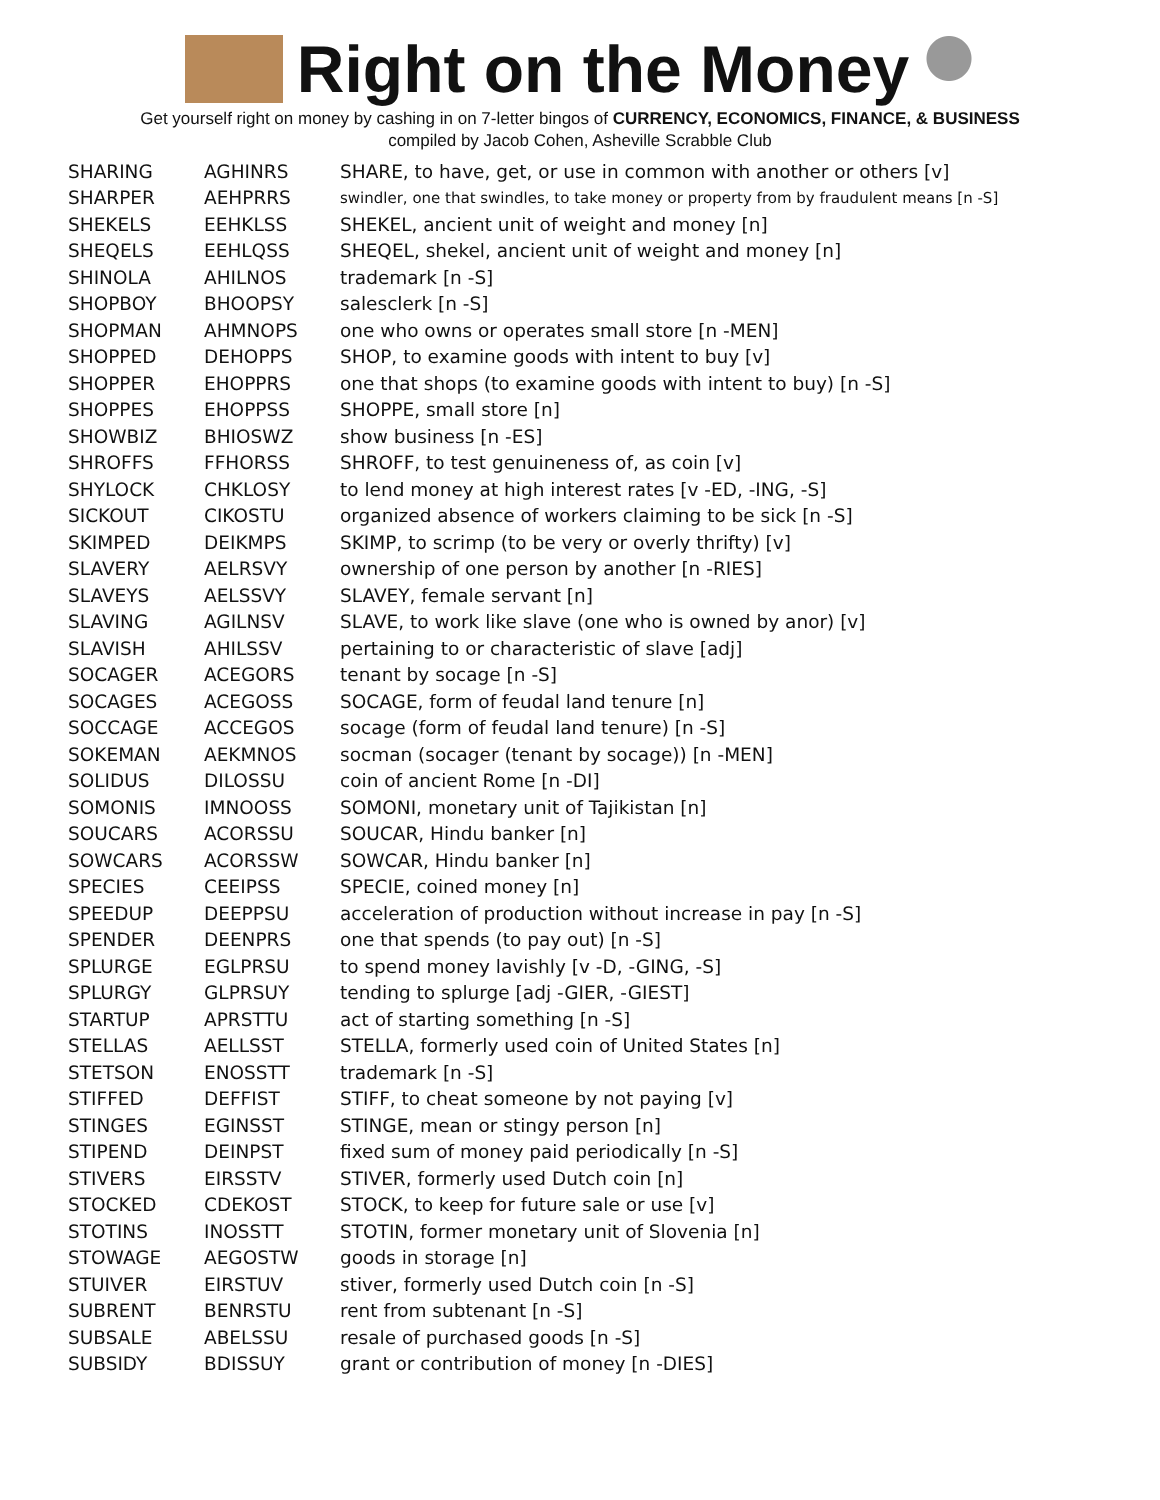Right on the Money
Get yourself right on money by cashing in on 7-letter bingos of CURRENCY, ECONOMICS, FINANCE, & BUSINESS
compiled by Jacob Cohen, Asheville Scrabble Club
| SHARING | AGHINRS | SHARE, to have, get, or use in common with another or others [v] |
| SHARPER | AEHPRRS | swindler, one that swindles, to take money or property from by fraudulent means [n -S] |
| SHEKELS | EEHKLSS | SHEKEL, ancient unit of weight and money [n] |
| SHEQELS | EEHLQSS | SHEQEL, shekel, ancient unit of weight and money [n] |
| SHINOLA | AHILNOS | trademark [n -S] |
| SHOPBOY | BHOOPSY | salesclerk [n -S] |
| SHOPMAN | AHMNOPS | one who owns or operates small store [n -MEN] |
| SHOPPED | DEHOPPS | SHOP, to examine goods with intent to buy [v] |
| SHOPPER | EHOPPRS | one that shops (to examine goods with intent to buy) [n -S] |
| SHOPPES | EHOPPSS | SHOPPE, small store [n] |
| SHOWBIZ | BHIOSWZ | show business [n -ES] |
| SHROFFS | FFHORSS | SHROFF, to test genuineness of, as coin [v] |
| SHYLOCK | CHKLOSY | to lend money at high interest rates [v -ED, -ING, -S] |
| SICKOUT | CIKOSTU | organized absence of workers claiming to be sick [n -S] |
| SKIMPED | DEIKMPS | SKIMP, to scrimp (to be very or overly thrifty) [v] |
| SLAVERY | AELRSVY | ownership of one person by another [n -RIES] |
| SLAVEYS | AELSSVY | SLAVEY, female servant [n] |
| SLAVING | AGILNSV | SLAVE, to work like slave (one who is owned by anor) [v] |
| SLAVISH | AHILSSV | pertaining to or characteristic of slave [adj] |
| SOCAGER | ACEGORS | tenant by socage [n -S] |
| SOCAGES | ACEGOSS | SOCAGE, form of feudal land tenure [n] |
| SOCCAGE | ACCEGOS | socage (form of feudal land tenure) [n -S] |
| SOKEMAN | AEKMNOS | socman (socager (tenant by socage)) [n -MEN] |
| SOLIDUS | DILOSSU | coin of ancient Rome [n -DI] |
| SOMONIS | IMNOOSS | SOMONI, monetary unit of Tajikistan [n] |
| SOUCARS | ACORSSU | SOUCAR, Hindu banker [n] |
| SOWCARS | ACORSSW | SOWCAR, Hindu banker [n] |
| SPECIES | CEEIPSS | SPECIE, coined money [n] |
| SPEEDUP | DEEPPSU | acceleration of production without increase in pay [n -S] |
| SPENDER | DEENPRS | one that spends (to pay out) [n -S] |
| SPLURGE | EGLPRSU | to spend money lavishly [v -D, -GING, -S] |
| SPLURGY | GLPRSUY | tending to splurge [adj -GIER, -GIEST] |
| STARTUP | APRSTTU | act of starting something [n -S] |
| STELLAS | AELLSST | STELLA, formerly used coin of United States [n] |
| STETSON | ENOSSTT | trademark [n -S] |
| STIFFED | DEFFIST | STIFF, to cheat someone by not paying [v] |
| STINGES | EGINSST | STINGE, mean or stingy person [n] |
| STIPEND | DEINPST | fixed sum of money paid periodically [n -S] |
| STIVERS | EIRSSTV | STIVER, formerly used Dutch coin [n] |
| STOCKED | CDEKOST | STOCK, to keep for future sale or use [v] |
| STOTINS | INOSSTT | STOTIN, former monetary unit of Slovenia [n] |
| STOWAGE | AEGOSTW | goods in storage [n] |
| STUIVER | EIRSTUV | stiver, formerly used Dutch coin [n -S] |
| SUBRENT | BENRSTU | rent from subtenant [n -S] |
| SUBSALE | ABELSSU | resale of purchased goods [n -S] |
| SUBSIDY | BDISSUY | grant or contribution of money [n -DIES] |